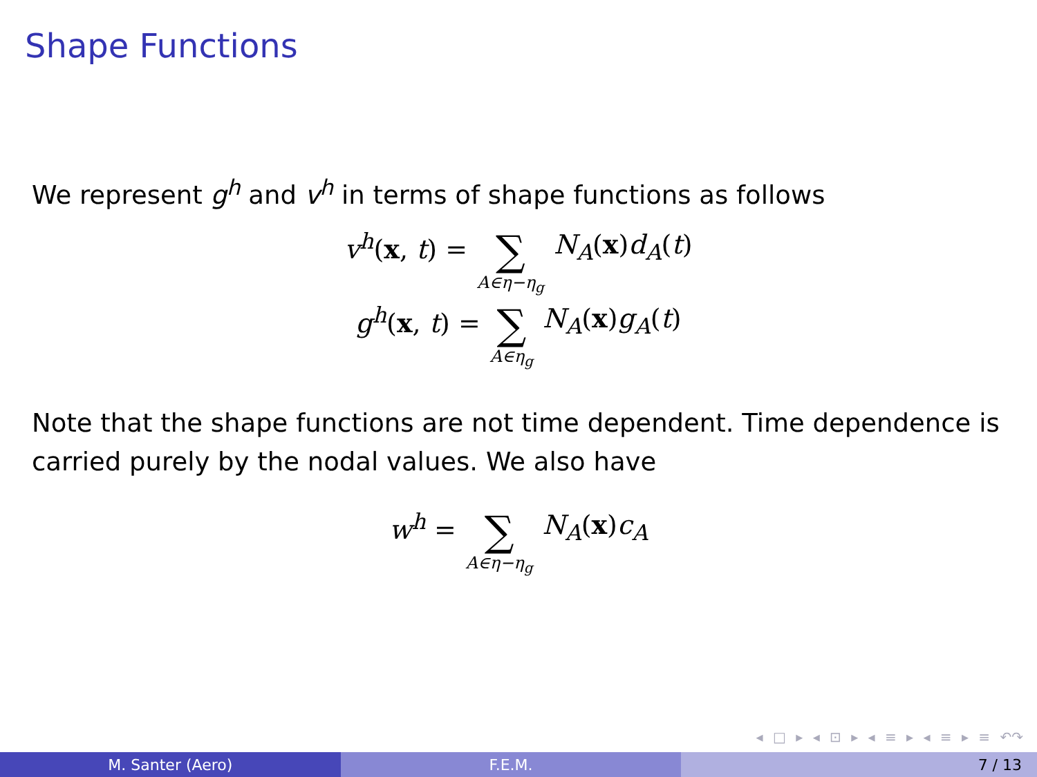Shape Functions
We represent g<sup>h</sup> and v<sup>h</sup> in terms of shape functions as follows
v<sup>h</sup>(x, t) = ∑ A∈η−η<sub>g</sub> N<sub>A</sub>(x)d<sub>A</sub>(t)
g<sup>h</sup>(x, t) = ∑ A∈η<sub>g</sub> N<sub>A</sub>(x)g<sub>A</sub>(t)
Note that the shape functions are not time dependent. Time dependence is carried purely by the nodal values. We also have
w<sup>h</sup> = ∑ A∈η−η<sub>g</sub> N<sub>A</sub>(x)c<sub>A</sub>
◂ □ ▸ ◂ ⊡ ▸ ◂ ≡ ▸ ◂ ≡ ▸ ≡ ↶↷
M. Santer (Aero) F.E.M. 7 / 13